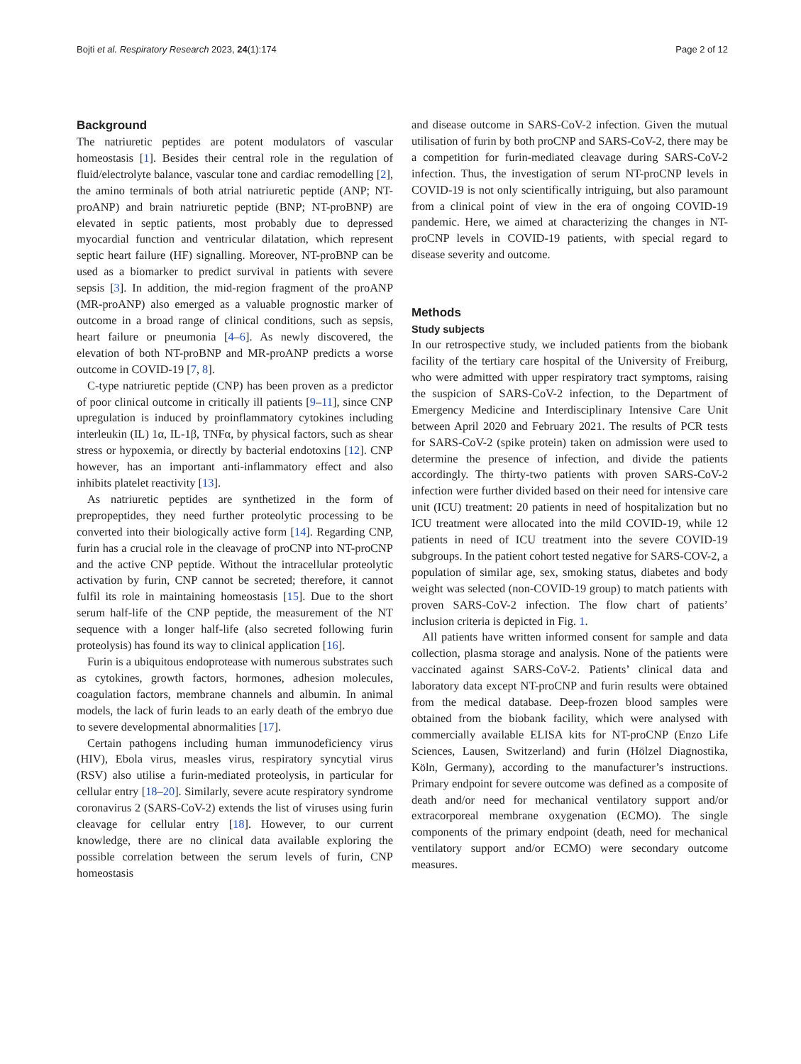Bojti et al. Respiratory Research 2023, 24(1):174 Page 2 of 12
Background
The natriuretic peptides are potent modulators of vascular homeostasis [1]. Besides their central role in the regulation of fluid/electrolyte balance, vascular tone and cardiac remodelling [2], the amino terminals of both atrial natriuretic peptide (ANP; NT-proANP) and brain natriuretic peptide (BNP; NT-proBNP) are elevated in septic patients, most probably due to depressed myocardial function and ventricular dilatation, which represent septic heart failure (HF) signalling. Moreover, NT-proBNP can be used as a biomarker to predict survival in patients with severe sepsis [3]. In addition, the mid-region fragment of the proANP (MR-proANP) also emerged as a valuable prognostic marker of outcome in a broad range of clinical conditions, such as sepsis, heart failure or pneumonia [4–6]. As newly discovered, the elevation of both NT-proBNP and MR-proANP predicts a worse outcome in COVID-19 [7, 8].
C-type natriuretic peptide (CNP) has been proven as a predictor of poor clinical outcome in critically ill patients [9–11], since CNP upregulation is induced by proinflammatory cytokines including interleukin (IL) 1α, IL-1β, TNFα, by physical factors, such as shear stress or hypoxemia, or directly by bacterial endotoxins [12]. CNP however, has an important anti-inflammatory effect and also inhibits platelet reactivity [13].
As natriuretic peptides are synthetized in the form of prepropeptides, they need further proteolytic processing to be converted into their biologically active form [14]. Regarding CNP, furin has a crucial role in the cleavage of proCNP into NT-proCNP and the active CNP peptide. Without the intracellular proteolytic activation by furin, CNP cannot be secreted; therefore, it cannot fulfil its role in maintaining homeostasis [15]. Due to the short serum half-life of the CNP peptide, the measurement of the NT sequence with a longer half-life (also secreted following furin proteolysis) has found its way to clinical application [16].
Furin is a ubiquitous endoprotease with numerous substrates such as cytokines, growth factors, hormones, adhesion molecules, coagulation factors, membrane channels and albumin. In animal models, the lack of furin leads to an early death of the embryo due to severe developmental abnormalities [17].
Certain pathogens including human immunodeficiency virus (HIV), Ebola virus, measles virus, respiratory syncytial virus (RSV) also utilise a furin-mediated proteolysis, in particular for cellular entry [18–20]. Similarly, severe acute respiratory syndrome coronavirus 2 (SARS-CoV-2) extends the list of viruses using furin cleavage for cellular entry [18]. However, to our current knowledge, there are no clinical data available exploring the possible correlation between the serum levels of furin, CNP homeostasis
and disease outcome in SARS-CoV-2 infection. Given the mutual utilisation of furin by both proCNP and SARS-CoV-2, there may be a competition for furin-mediated cleavage during SARS-CoV-2 infection. Thus, the investigation of serum NT-proCNP levels in COVID-19 is not only scientifically intriguing, but also paramount from a clinical point of view in the era of ongoing COVID-19 pandemic. Here, we aimed at characterizing the changes in NT-proCNP levels in COVID-19 patients, with special regard to disease severity and outcome.
Methods
Study subjects
In our retrospective study, we included patients from the biobank facility of the tertiary care hospital of the University of Freiburg, who were admitted with upper respiratory tract symptoms, raising the suspicion of SARS-CoV-2 infection, to the Department of Emergency Medicine and Interdisciplinary Intensive Care Unit between April 2020 and February 2021. The results of PCR tests for SARS-CoV-2 (spike protein) taken on admission were used to determine the presence of infection, and divide the patients accordingly. The thirty-two patients with proven SARS-CoV-2 infection were further divided based on their need for intensive care unit (ICU) treatment: 20 patients in need of hospitalization but no ICU treatment were allocated into the mild COVID-19, while 12 patients in need of ICU treatment into the severe COVID-19 subgroups. In the patient cohort tested negative for SARS-COV-2, a population of similar age, sex, smoking status, diabetes and body weight was selected (non-COVID-19 group) to match patients with proven SARS-CoV-2 infection. The flow chart of patients’ inclusion criteria is depicted in Fig. 1.
All patients have written informed consent for sample and data collection, plasma storage and analysis. None of the patients were vaccinated against SARS-CoV-2. Patients’ clinical data and laboratory data except NT-proCNP and furin results were obtained from the medical database. Deep-frozen blood samples were obtained from the biobank facility, which were analysed with commercially available ELISA kits for NT-proCNP (Enzo Life Sciences, Lausen, Switzerland) and furin (Hölzel Diagnostika, Köln, Germany), according to the manufacturer’s instructions. Primary endpoint for severe outcome was defined as a composite of death and/or need for mechanical ventilatory support and/or extracorporeal membrane oxygenation (ECMO). The single components of the primary endpoint (death, need for mechanical ventilatory support and/or ECMO) were secondary outcome measures.